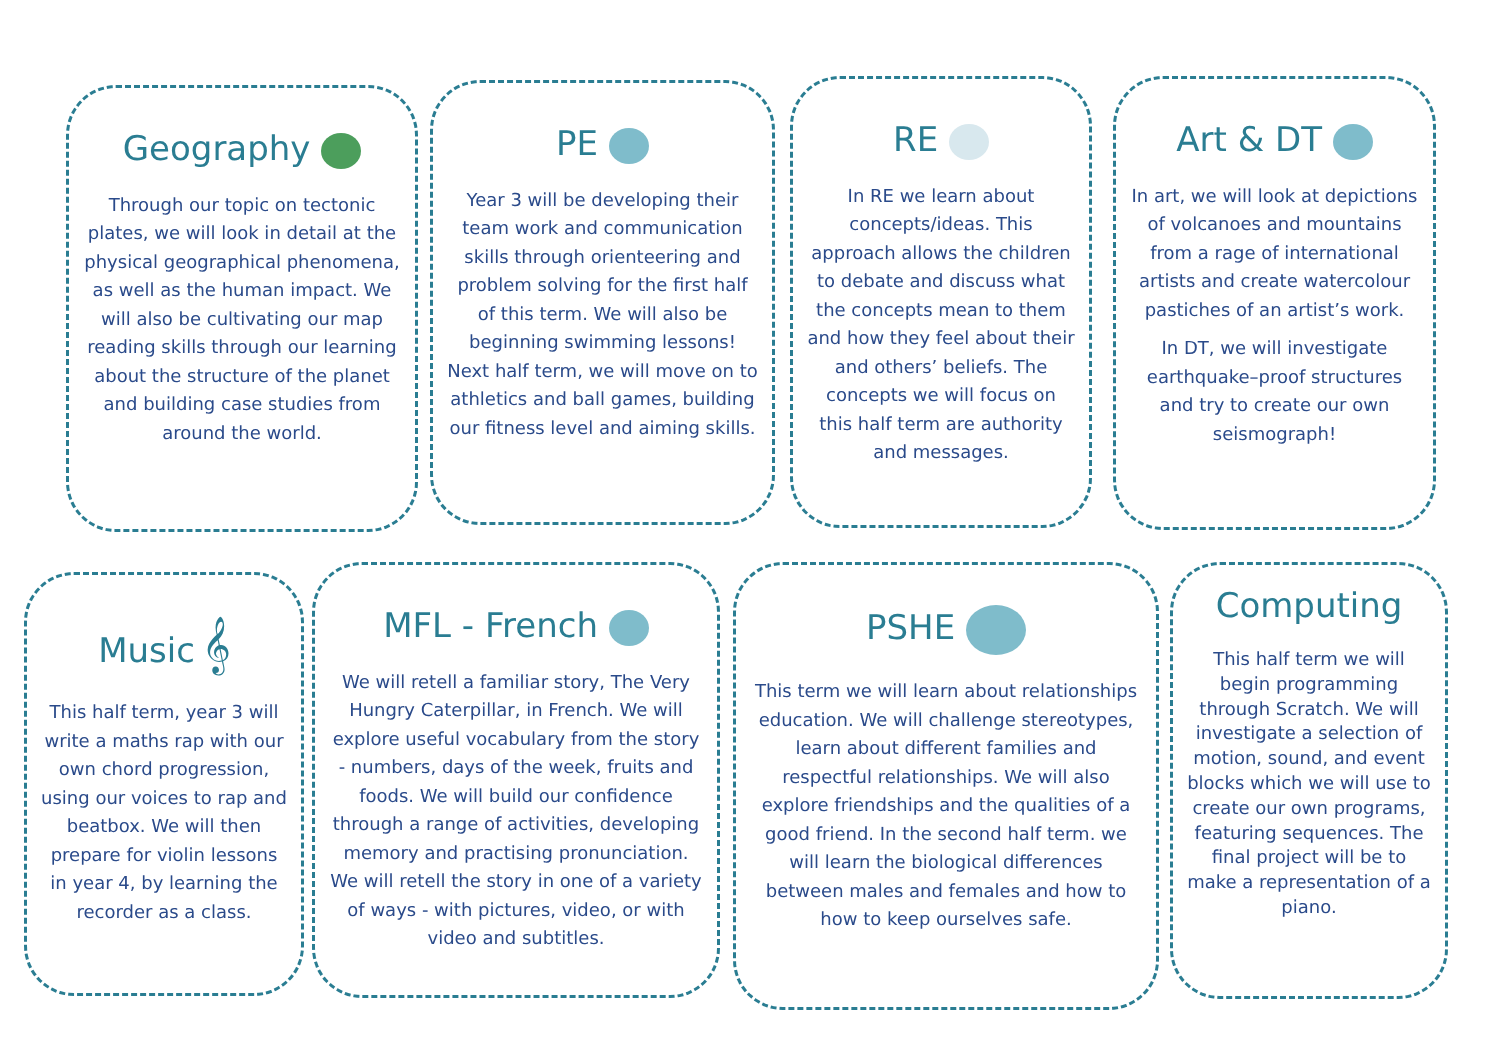Geography
Through our topic on tectonic plates, we will look in detail at the physical geographical phenomena, as well as the human impact. We will also be cultivating our map reading skills through our learning about the structure of the planet and building case studies from around the world.
PE
Year 3 will be developing their team work and communication skills through orienteering and problem solving for the first half of this term. We will also be beginning swimming lessons! Next half term, we will move on to athletics and ball games, building our fitness level and aiming skills.
RE
In RE we learn about concepts/ideas. This approach allows the children to debate and discuss what the concepts mean to them and how they feel about their and others’ beliefs. The concepts we will focus on this half term are authority and messages.
Art & DT
In art, we will look at depictions of volcanoes and mountains from a rage of international artists and create watercolour pastiches of an artist’s work.
In DT, we will investigate earthquake–proof structures and try to create our own seismograph!
Music 𝄞
This half term, year 3 will write a maths rap with our own chord progression, using our voices to rap and beatbox. We will then prepare for violin lessons in year 4, by learning the recorder as a class.
MFL - French
We will retell a familiar story, The Very Hungry Caterpillar, in French. We will explore useful vocabulary from the story - numbers, days of the week, fruits and foods. We will build our confidence through a range of activities, developing memory and practising pronunciation. We will retell the story in one of a variety of ways - with pictures, video, or with video and subtitles.
PSHE
This term we will learn about relationships education. We will challenge stereotypes, learn about different families and respectful relationships. We will also explore friendships and the qualities of a good friend. In the second half term. we will learn the biological differences between males and females and how to how to keep ourselves safe.
Computing
This half term we will begin programming through Scratch. We will investigate a selection of motion, sound, and event blocks which we will use to create our own programs, featuring sequences. The final project will be to make a representation of a piano.